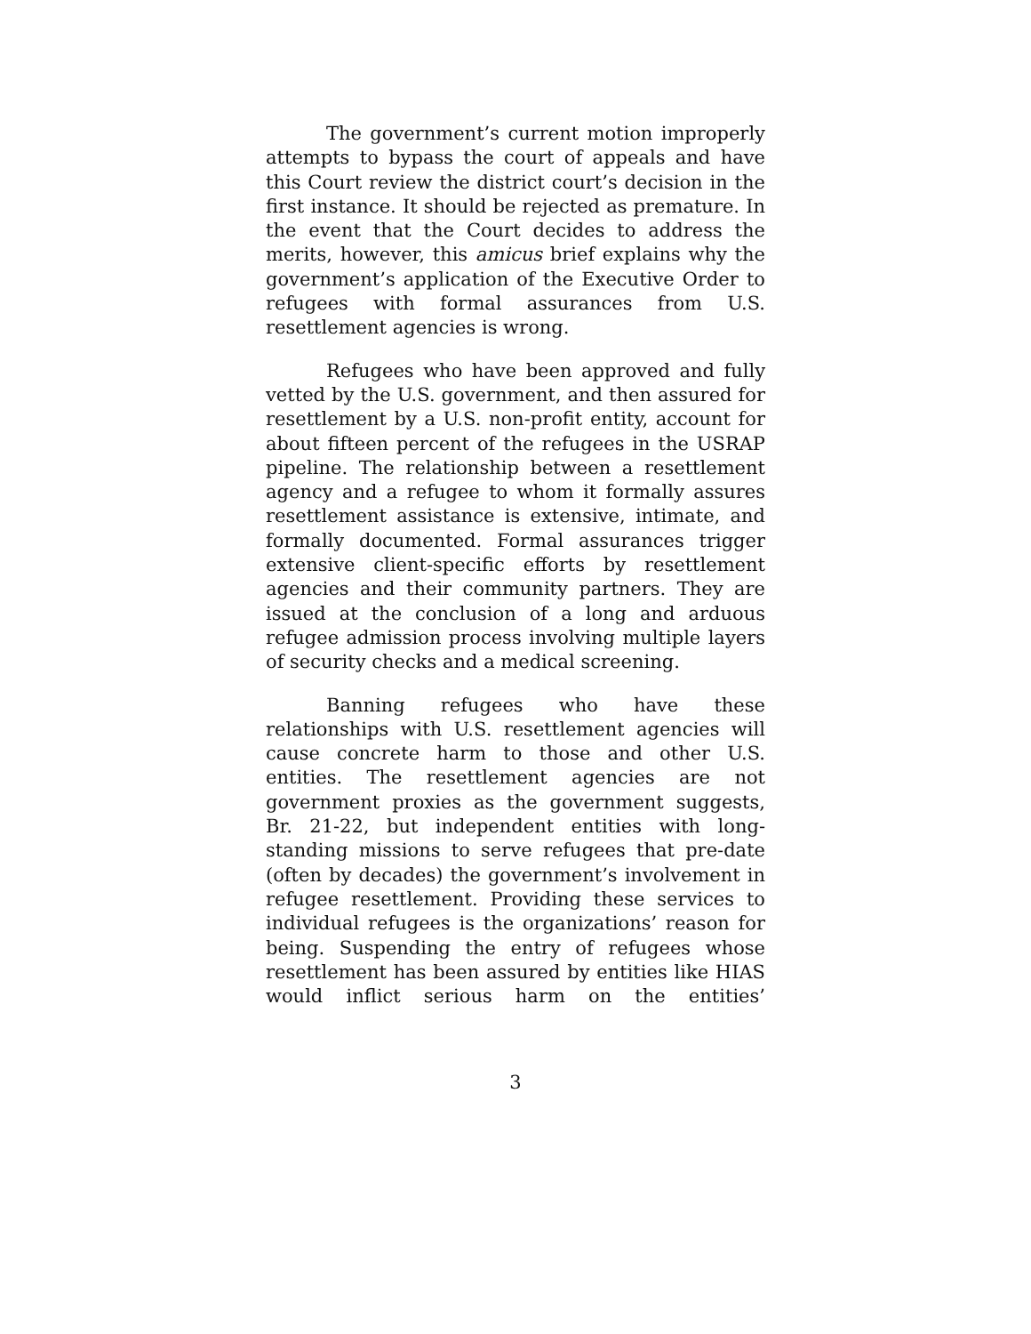The government’s current motion improperly attempts to bypass the court of appeals and have this Court review the district court’s decision in the first instance. It should be rejected as premature. In the event that the Court decides to address the merits, however, this amicus brief explains why the government’s application of the Executive Order to refugees with formal assurances from U.S. resettlement agencies is wrong.
Refugees who have been approved and fully vetted by the U.S. government, and then assured for resettlement by a U.S. non-profit entity, account for about fifteen percent of the refugees in the USRAP pipeline. The relationship between a resettlement agency and a refugee to whom it formally assures resettlement assistance is extensive, intimate, and formally documented. Formal assurances trigger extensive client-specific efforts by resettlement agencies and their community partners. They are issued at the conclusion of a long and arduous refugee admission process involving multiple layers of security checks and a medical screening.
Banning refugees who have these relationships with U.S. resettlement agencies will cause concrete harm to those and other U.S. entities. The resettlement agencies are not government proxies as the government suggests, Br. 21-22, but independent entities with long-standing missions to serve refugees that pre-date (often by decades) the government’s involvement in refugee resettlement. Providing these services to individual refugees is the organizations’ reason for being. Suspending the entry of refugees whose resettlement has been assured by entities like HIAS would inflict serious harm on the entities’
3